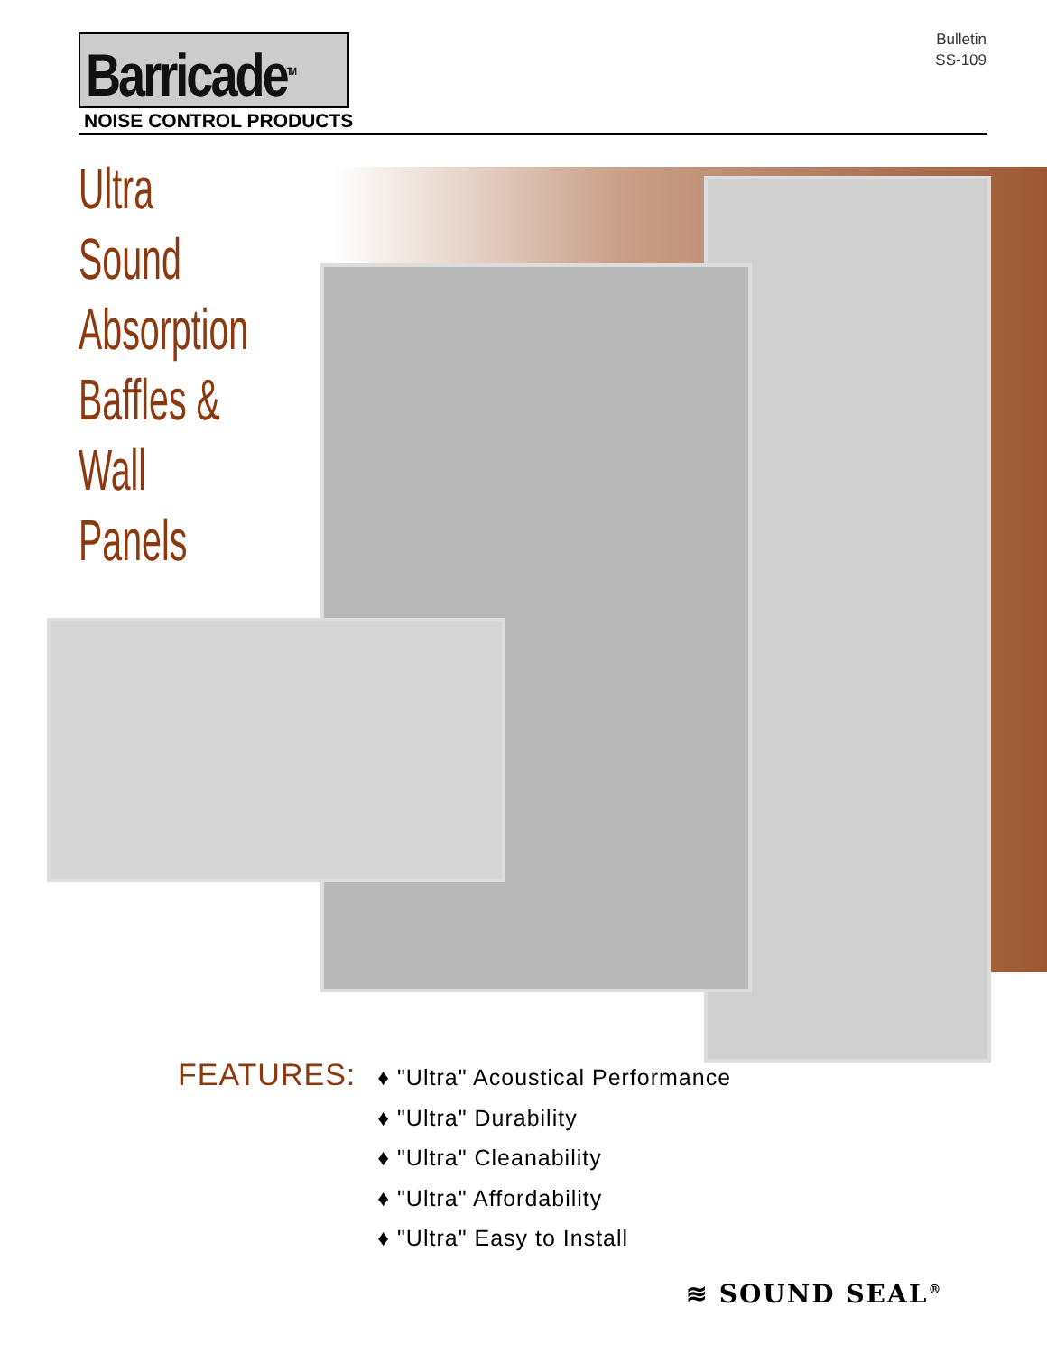Barricade<sup>TM</sup>
NOISE CONTROL PRODUCTS
Bulletin
SS-109
Ultra
Sound
Absorption
Baffles &
Wall
Panels
FEATURES:
♦ "Ultra" Acoustical Performance
♦ "Ultra" Durability
♦ "Ultra" Cleanability
♦ "Ultra" Affordability
♦ "Ultra" Easy to Install
≋ SOUND SEAL<sup>®</sup>